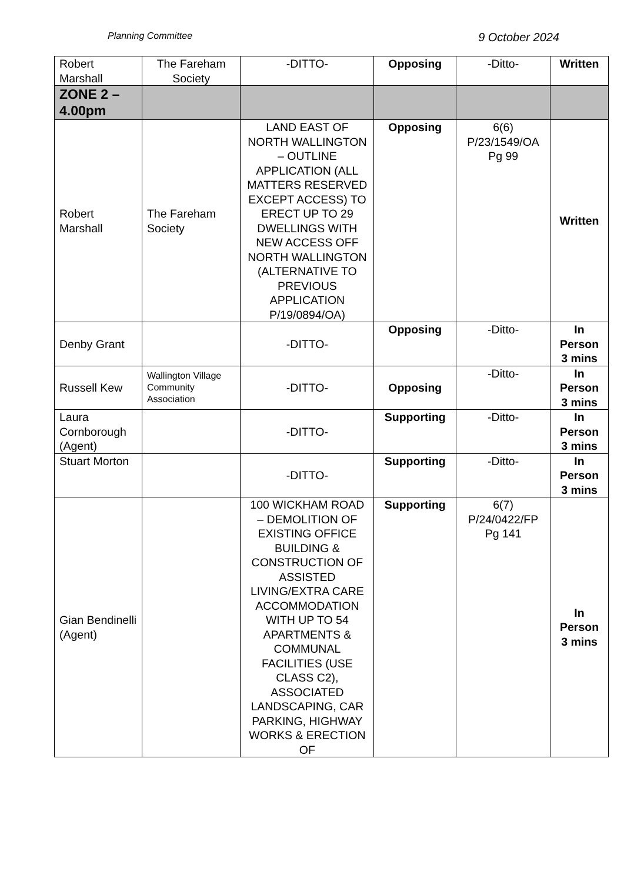Planning Committee 9 October 2024
| Robert Marshall | The Fareham Society | -DITTO- | Opposing | -Ditto- | Written |
| ZONE 2 – 4.00pm | | | | | |
| Robert Marshall | The Fareham Society | LAND EAST OF NORTH WALLINGTON – OUTLINE APPLICATION (ALL MATTERS RESERVED EXCEPT ACCESS) TO ERECT UP TO 29 DWELLINGS WITH NEW ACCESS OFF NORTH WALLINGTON (ALTERNATIVE TO PREVIOUS APPLICATION P/19/0894/OA) | Opposing | 6(6) P/23/1549/OA Pg 99 | Written |
| Denby Grant | | -DITTO- | Opposing | -Ditto- | In Person 3 mins |
| Russell Kew | Wallington Village Community Association | -DITTO- | Opposing | -Ditto- | In Person 3 mins |
| Laura Cornborough (Agent) | | -DITTO- | Supporting | -Ditto- | In Person 3 mins |
| Stuart Morton | | -DITTO- | Supporting | -Ditto- | In Person 3 mins |
| Gian Bendinelli (Agent) | | 100 WICKHAM ROAD – DEMOLITION OF EXISTING OFFICE BUILDING & CONSTRUCTION OF ASSISTED LIVING/EXTRA CARE ACCOMMODATION WITH UP TO 54 APARTMENTS & COMMUNAL FACILITIES (USE CLASS C2), ASSOCIATED LANDSCAPING, CAR PARKING, HIGHWAY WORKS & ERECTION OF | Supporting | 6(7) P/24/0422/FP Pg 141 | In Person 3 mins |